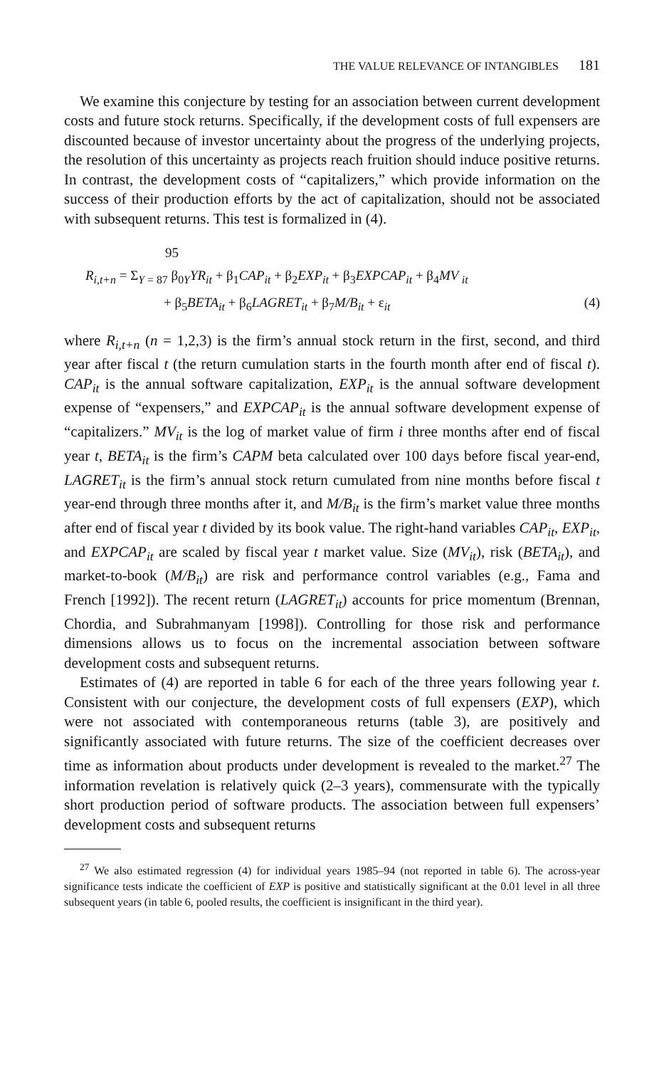THE VALUE RELEVANCE OF INTANGIBLES 181
We examine this conjecture by testing for an association between current development costs and future stock returns. Specifically, if the development costs of full expensers are discounted because of investor uncertainty about the progress of the underlying projects, the resolution of this uncertainty as projects reach fruition should induce positive returns. In contrast, the development costs of “capitalizers,” which provide information on the success of their production efforts by the act of capitalization, should not be associated with subsequent returns. This test is formalized in (4).
95
R<sub>i,t+n</sub> = Σ<sub>Y = 87</sub> β<sub>0Y</sub>YR<sub>it</sub> + β<sub>1</sub>CAP<sub>it</sub> + β<sub>2</sub>EXP<sub>it</sub> + β<sub>3</sub>EXPCAP<sub>it</sub> + β<sub>4</sub>MV <sub>it</sub>
+ β<sub>5</sub>BETA<sub>it</sub> + β<sub>6</sub>LAGRET<sub>it</sub> + β<sub>7</sub>M/B<sub>it</sub> + ε<sub>it</sub> (4)
where R<sub>i,t+n</sub> (n = 1,2,3) is the firm’s annual stock return in the first, second, and third year after fiscal t (the return cumulation starts in the fourth month after end of fiscal t). CAP<sub>it</sub> is the annual software capitalization, EXP<sub>it</sub> is the annual software development expense of “expensers,” and EXPCAP<sub>it</sub> is the annual software development expense of “capitalizers.” MV<sub>it</sub> is the log of market value of firm i three months after end of fiscal year t, BETA<sub>it</sub> is the firm’s CAPM beta calculated over 100 days before fiscal year-end, LAGRET<sub>it</sub> is the firm’s annual stock return cumulated from nine months before fiscal t year-end through three months after it, and M/B<sub>it</sub> is the firm’s market value three months after end of fiscal year t divided by its book value. The right-hand variables CAP<sub>it</sub>, EXP<sub>it</sub>, and EXPCAP<sub>it</sub> are scaled by fiscal year t market value. Size (MV<sub>it</sub>), risk (BETA<sub>it</sub>), and market-to-book (M/B<sub>it</sub>) are risk and performance control variables (e.g., Fama and French [1992]). The recent return (LAGRET<sub>it</sub>) accounts for price momentum (Brennan, Chordia, and Subrahmanyam [1998]). Controlling for those risk and performance dimensions allows us to focus on the incremental association between software development costs and subsequent returns.
Estimates of (4) are reported in table 6 for each of the three years following year t. Consistent with our conjecture, the development costs of full expensers (EXP), which were not associated with contemporaneous returns (table 3), are positively and significantly associated with future returns. The size of the coefficient decreases over time as information about products under development is revealed to the market.<sup>27</sup> The information revelation is relatively quick (2–3 years), commensurate with the typically short production period of software products. The association between full expensers’ development costs and subsequent returns
<sup>27</sup> We also estimated regression (4) for individual years 1985–94 (not reported in table 6). The across-year significance tests indicate the coefficient of EXP is positive and statistically significant at the 0.01 level in all three subsequent years (in table 6, pooled results, the coefficient is insignificant in the third year).